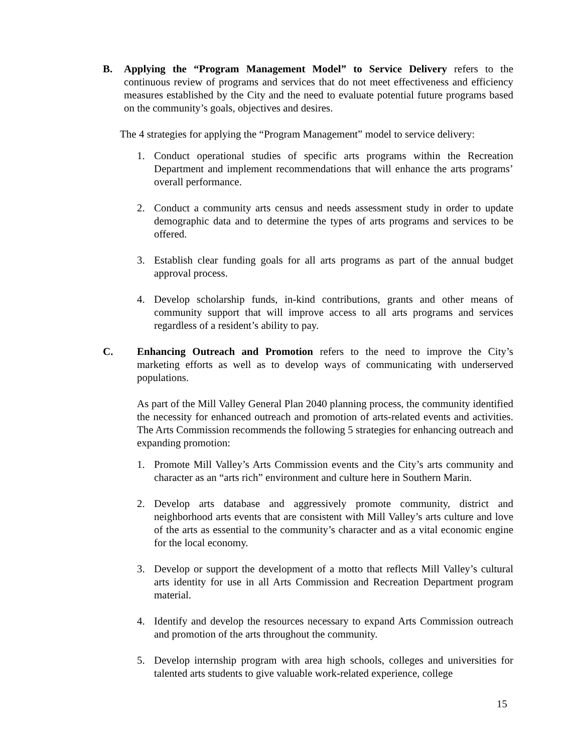B. Applying the “Program Management Model” to Service Delivery refers to the continuous review of programs and services that do not meet effectiveness and efficiency measures established by the City and the need to evaluate potential future programs based on the community’s goals, objectives and desires.
The 4 strategies for applying the “Program Management” model to service delivery:
1. Conduct operational studies of specific arts programs within the Recreation Department and implement recommendations that will enhance the arts programs’ overall performance.
2. Conduct a community arts census and needs assessment study in order to update demographic data and to determine the types of arts programs and services to be offered.
3. Establish clear funding goals for all arts programs as part of the annual budget approval process.
4. Develop scholarship funds, in-kind contributions, grants and other means of community support that will improve access to all arts programs and services regardless of a resident’s ability to pay.
C. Enhancing Outreach and Promotion refers to the need to improve the City’s marketing efforts as well as to develop ways of communicating with underserved populations.
As part of the Mill Valley General Plan 2040 planning process, the community identified the necessity for enhanced outreach and promotion of arts-related events and activities. The Arts Commission recommends the following 5 strategies for enhancing outreach and expanding promotion:
1. Promote Mill Valley’s Arts Commission events and the City’s arts community and character as an “arts rich” environment and culture here in Southern Marin.
2. Develop arts database and aggressively promote community, district and neighborhood arts events that are consistent with Mill Valley’s arts culture and love of the arts as essential to the community’s character and as a vital economic engine for the local economy.
3. Develop or support the development of a motto that reflects Mill Valley’s cultural arts identity for use in all Arts Commission and Recreation Department program material.
4. Identify and develop the resources necessary to expand Arts Commission outreach and promotion of the arts throughout the community.
5. Develop internship program with area high schools, colleges and universities for talented arts students to give valuable work-related experience, college
15